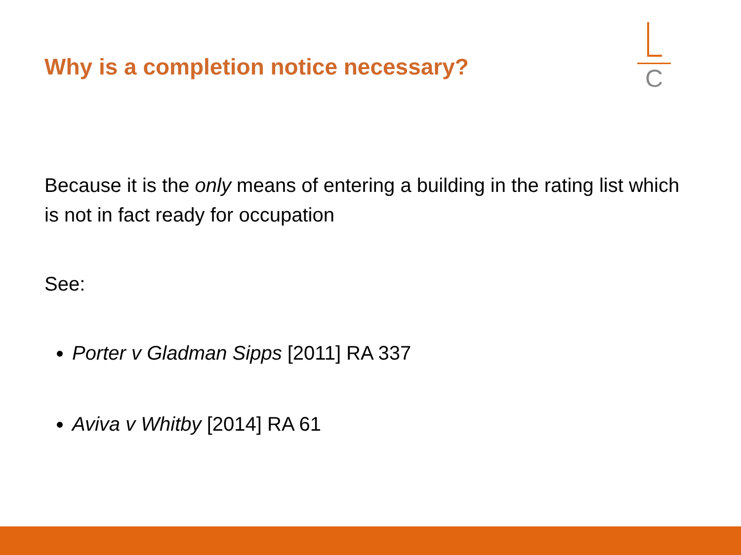Why is a completion notice necessary?
C
Because it is the only means of entering a building in the rating list which is not in fact ready for occupation
See:
Porter v Gladman Sipps [2011] RA 337
Aviva v Whitby [2014] RA 61